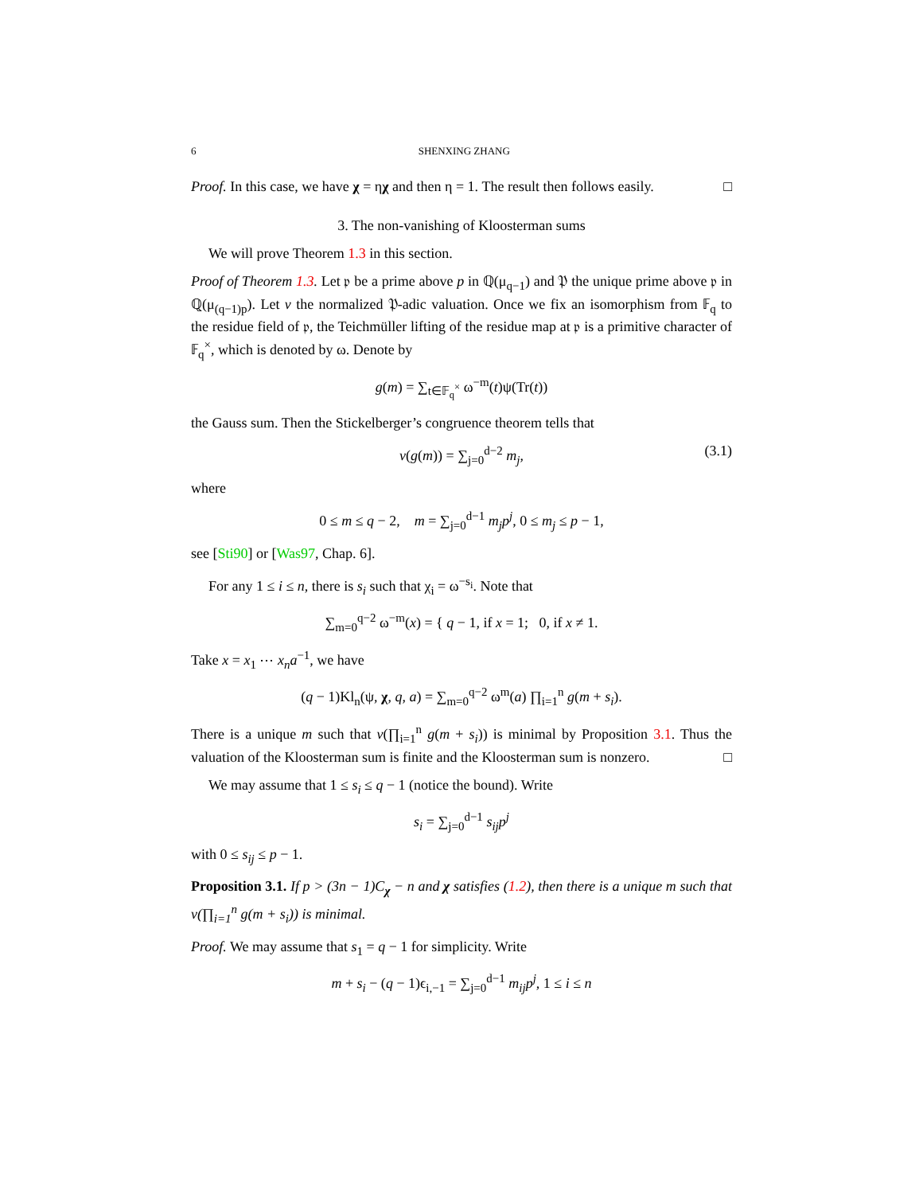6 SHENXING ZHANG
Proof. In this case, we have χ = ηχ and then η = 1. The result then follows easily. □
3. The non-vanishing of Kloosterman sums
We will prove Theorem 1.3 in this section.
Proof of Theorem 1.3. Let 𝔭 be a prime above p in ℚ(μ<sub>q−1</sub>) and 𝔓 the unique prime above 𝔭 in ℚ(μ<sub>(q−1)p</sub>). Let v the normalized 𝔓-adic valuation. Once we fix an isomorphism from 𝔽<sub>q</sub> to the residue field of 𝔭, the Teichmüller lifting of the residue map at 𝔭 is a primitive character of 𝔽<sub>q</sub><sup>×</sup>, which is denoted by ω. Denote by
g(m) = ∑<sub>t∈𝔽<sub>q</sub><sup>×</sup></sub> ω<sup>−m</sup>(t)ψ(Tr(t))
the Gauss sum. Then the Stickelberger’s congruence theorem tells that
v(g(m)) = ∑<sub>j=0</sub><sup>d−2</sup> m<sub>j</sub>, (3.1)
where
0 ≤ m ≤ q − 2, m = ∑<sub>j=0</sub><sup>d−1</sup> m<sub>j</sub>p<sup>j</sup>, 0 ≤ m<sub>j</sub> ≤ p − 1,
see [Sti90] or [Was97, Chap. 6].
For any 1 ≤ i ≤ n, there is s<sub>i</sub> such that χ<sub>i</sub> = ω<sup>−s<sub>i</sub></sup>. Note that
∑<sub>m=0</sub><sup>q−2</sup> ω<sup>−m</sup>(x) = { q − 1, if x = 1; 0, if x ≠ 1.
Take x = x<sub>1</sub> ⋯ x<sub>n</sub>a<sup>−1</sup>, we have
(q − 1)Kl<sub>n</sub>(ψ, χ, q, a) = ∑<sub>m=0</sub><sup>q−2</sup> ω<sup>m</sup>(a) ∏<sub>i=1</sub><sup>n</sup> g(m + s<sub>i</sub>).
There is a unique m such that v(∏<sub>i=1</sub><sup>n</sup> g(m + s<sub>i</sub>)) is minimal by Proposition 3.1. Thus the valuation of the Kloosterman sum is finite and the Kloosterman sum is nonzero. □
We may assume that 1 ≤ s<sub>i</sub> ≤ q − 1 (notice the bound). Write
s<sub>i</sub> = ∑<sub>j=0</sub><sup>d−1</sup> s<sub>ij</sub>p<sup>j</sup>
with 0 ≤ s<sub>ij</sub> ≤ p − 1.
Proposition 3.1. If p > (3n − 1)C<sub>χ</sub> − n and χ satisfies (1.2), then there is a unique m such that v(∏<sub>i=1</sub><sup>n</sup> g(m + s<sub>i</sub>)) is minimal.
Proof. We may assume that s<sub>1</sub> = q − 1 for simplicity. Write
m + s<sub>i</sub> − (q − 1)ϵ<sub>i,−1</sub> = ∑<sub>j=0</sub><sup>d−1</sup> m<sub>ij</sub>p<sup>j</sup>, 1 ≤ i ≤ n